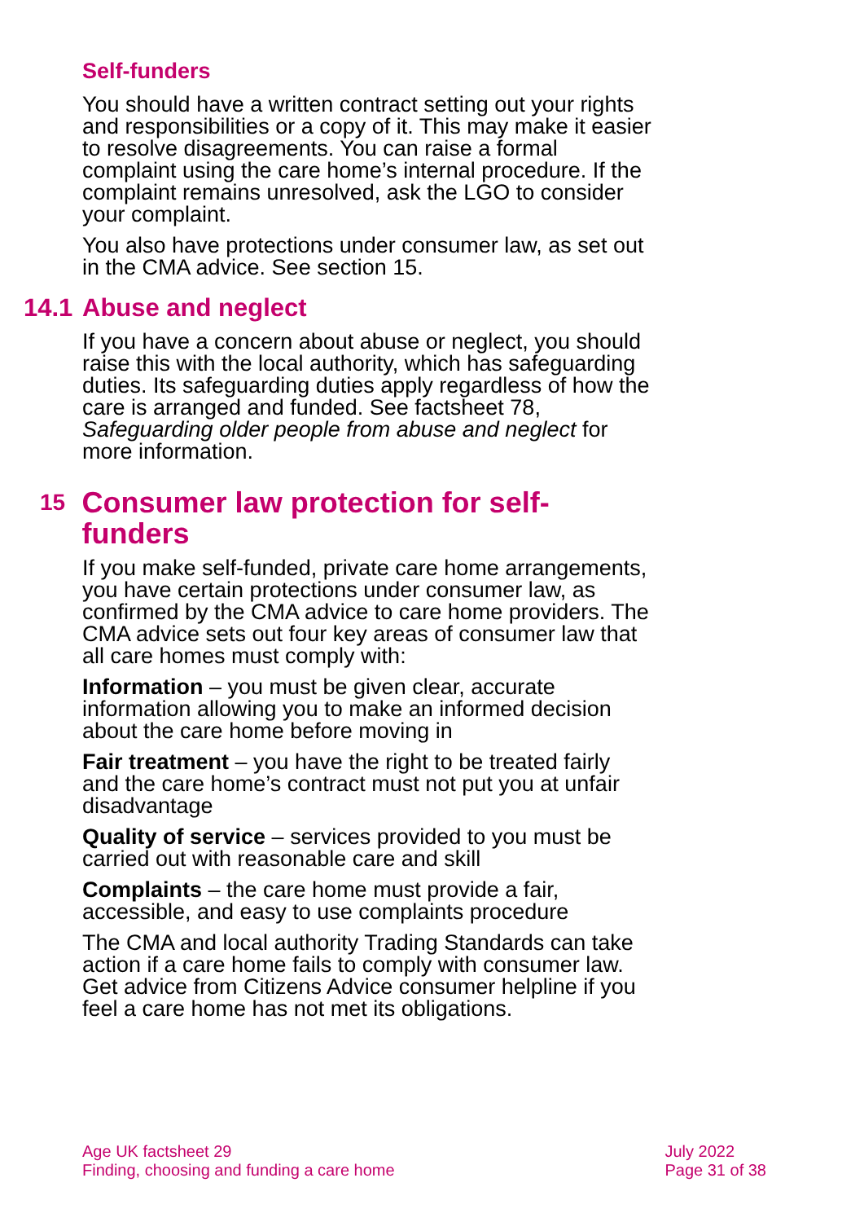Self-funders
You should have a written contract setting out your rights and responsibilities or a copy of it. This may make it easier to resolve disagreements. You can raise a formal complaint using the care home’s internal procedure. If the complaint remains unresolved, ask the LGO to consider your complaint.
You also have protections under consumer law, as set out in the CMA advice. See section 15.
14.1 Abuse and neglect
If you have a concern about abuse or neglect, you should raise this with the local authority, which has safeguarding duties. Its safeguarding duties apply regardless of how the care is arranged and funded. See factsheet 78, Safeguarding older people from abuse and neglect for more information.
15 Consumer law protection for self-funders
If you make self-funded, private care home arrangements, you have certain protections under consumer law, as confirmed by the CMA advice to care home providers. The CMA advice sets out four key areas of consumer law that all care homes must comply with:
Information – you must be given clear, accurate information allowing you to make an informed decision about the care home before moving in
Fair treatment – you have the right to be treated fairly and the care home’s contract must not put you at unfair disadvantage
Quality of service – services provided to you must be carried out with reasonable care and skill
Complaints – the care home must provide a fair, accessible, and easy to use complaints procedure
The CMA and local authority Trading Standards can take action if a care home fails to comply with consumer law. Get advice from Citizens Advice consumer helpline if you feel a care home has not met its obligations.
Age UK factsheet 29
Finding, choosing and funding a care home
July 2022
Page 31 of 38